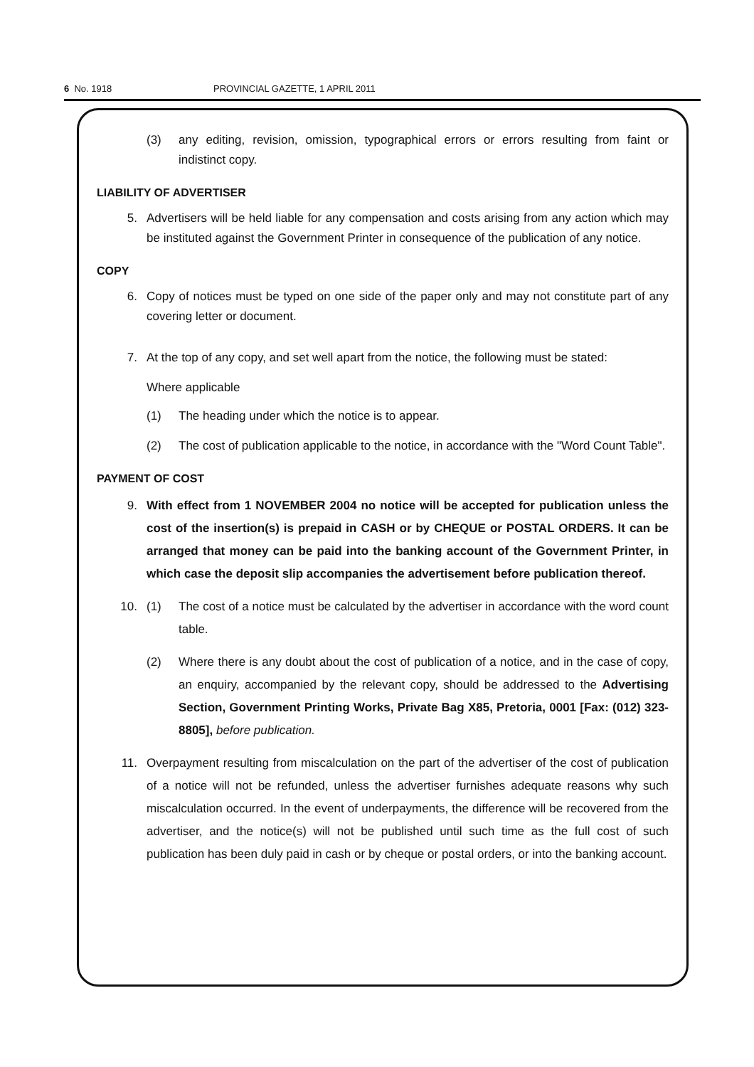6 No. 1918 PROVINCIAL GAZETTE, 1 APRIL 2011
(3) any editing, revision, omission, typographical errors or errors resulting from faint or indistinct copy.
LIABILITY OF ADVERTISER
5. Advertisers will be held liable for any compensation and costs arising from any action which may be instituted against the Government Printer in consequence of the publication of any notice.
COPY
6. Copy of notices must be typed on one side of the paper only and may not constitute part of any covering letter or document.
7. At the top of any copy, and set well apart from the notice, the following must be stated:
Where applicable
(1) The heading under which the notice is to appear.
(2) The cost of publication applicable to the notice, in accordance with the "Word Count Table".
PAYMENT OF COST
9. With effect from 1 NOVEMBER 2004 no notice will be accepted for publication unless the cost of the insertion(s) is prepaid in CASH or by CHEQUE or POSTAL ORDERS. It can be arranged that money can be paid into the banking account of the Government Printer, in which case the deposit slip accompanies the advertisement before publication thereof.
10. (1) The cost of a notice must be calculated by the advertiser in accordance with the word count table.
(2) Where there is any doubt about the cost of publication of a notice, and in the case of copy, an enquiry, accompanied by the relevant copy, should be addressed to the Advertising Section, Government Printing Works, Private Bag X85, Pretoria, 0001 [Fax: (012) 323-8805], before publication.
11. Overpayment resulting from miscalculation on the part of the advertiser of the cost of publication of a notice will not be refunded, unless the advertiser furnishes adequate reasons why such miscalculation occurred. In the event of underpayments, the difference will be recovered from the advertiser, and the notice(s) will not be published until such time as the full cost of such publication has been duly paid in cash or by cheque or postal orders, or into the banking account.